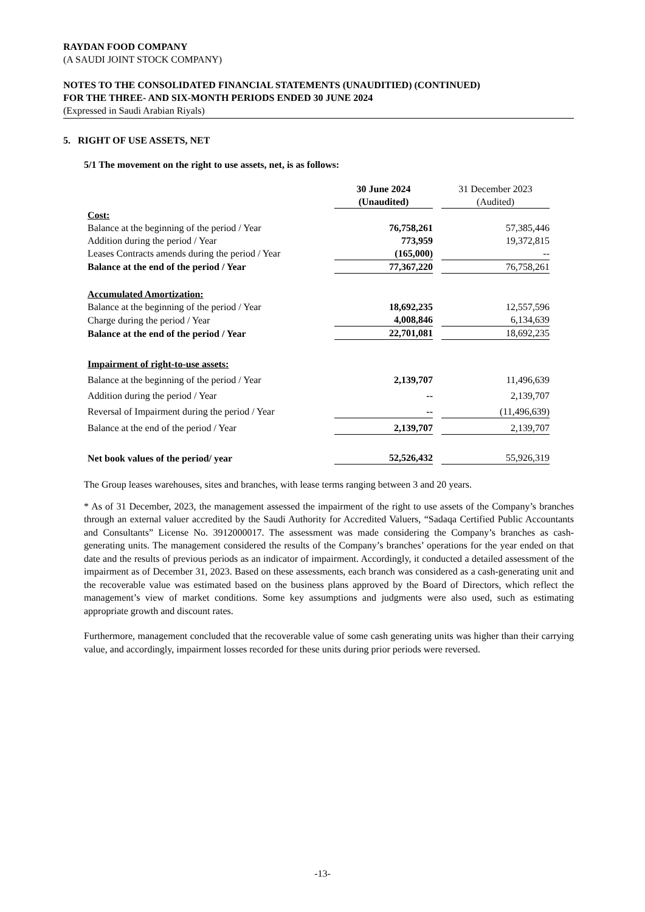RAYDAN FOOD COMPANY
(A SAUDI JOINT STOCK COMPANY)
NOTES TO THE CONSOLIDATED FINANCIAL STATEMENTS (UNAUDITIED) (CONTINUED)
FOR THE THREE- AND SIX-MONTH PERIODS ENDED 30 JUNE 2024
(Expressed in Saudi Arabian Riyals)
5. RIGHT OF USE ASSETS, NET
5/1 The movement on the right to use assets, net, is as follows:
| | 30 June 2024 (Unaudited) | | 31 December 2023 (Audited) |
| Cost: | | | |
| Balance at the beginning of the period / Year | 76,758,261 | | 57,385,446 |
| Addition during the period / Year | 773,959 | | 19,372,815 |
| Leases Contracts amends during the period / Year | (165,000) | | -- |
| Balance at the end of the period / Year | 77,367,220 | | 76,758,261 |
| Accumulated Amortization: | | | |
| Balance at the beginning of the period / Year | 18,692,235 | | 12,557,596 |
| Charge during the period / Year | 4,008,846 | | 6,134,639 |
| Balance at the end of the period / Year | 22,701,081 | | 18,692,235 |
| Impairment of right-to-use assets: | | | |
| Balance at the beginning of the period / Year | 2,139,707 | | 11,496,639 |
| Addition during the period / Year | -- | | 2,139,707 |
| Reversal of Impairment during the period / Year | -- | | (11,496,639) |
| Balance at the end of the period / Year | 2,139,707 | | 2,139,707 |
| Net book values of the period/ year | 52,526,432 | | 55,926,319 |
The Group leases warehouses, sites and branches, with lease terms ranging between 3 and 20 years.
* As of 31 December, 2023, the management assessed the impairment of the right to use assets of the Company’s branches through an external valuer accredited by the Saudi Authority for Accredited Valuers, “Sadaqa Certified Public Accountants and Consultants” License No. 3912000017. The assessment was made considering the Company’s branches as cash-generating units. The management considered the results of the Company’s branches’ operations for the year ended on that date and the results of previous periods as an indicator of impairment. Accordingly, it conducted a detailed assessment of the impairment as of December 31, 2023. Based on these assessments, each branch was considered as a cash-generating unit and the recoverable value was estimated based on the business plans approved by the Board of Directors, which reflect the management’s view of market conditions. Some key assumptions and judgments were also used, such as estimating appropriate growth and discount rates.
Furthermore, management concluded that the recoverable value of some cash generating units was higher than their carrying value, and accordingly, impairment losses recorded for these units during prior periods were reversed.
-13-